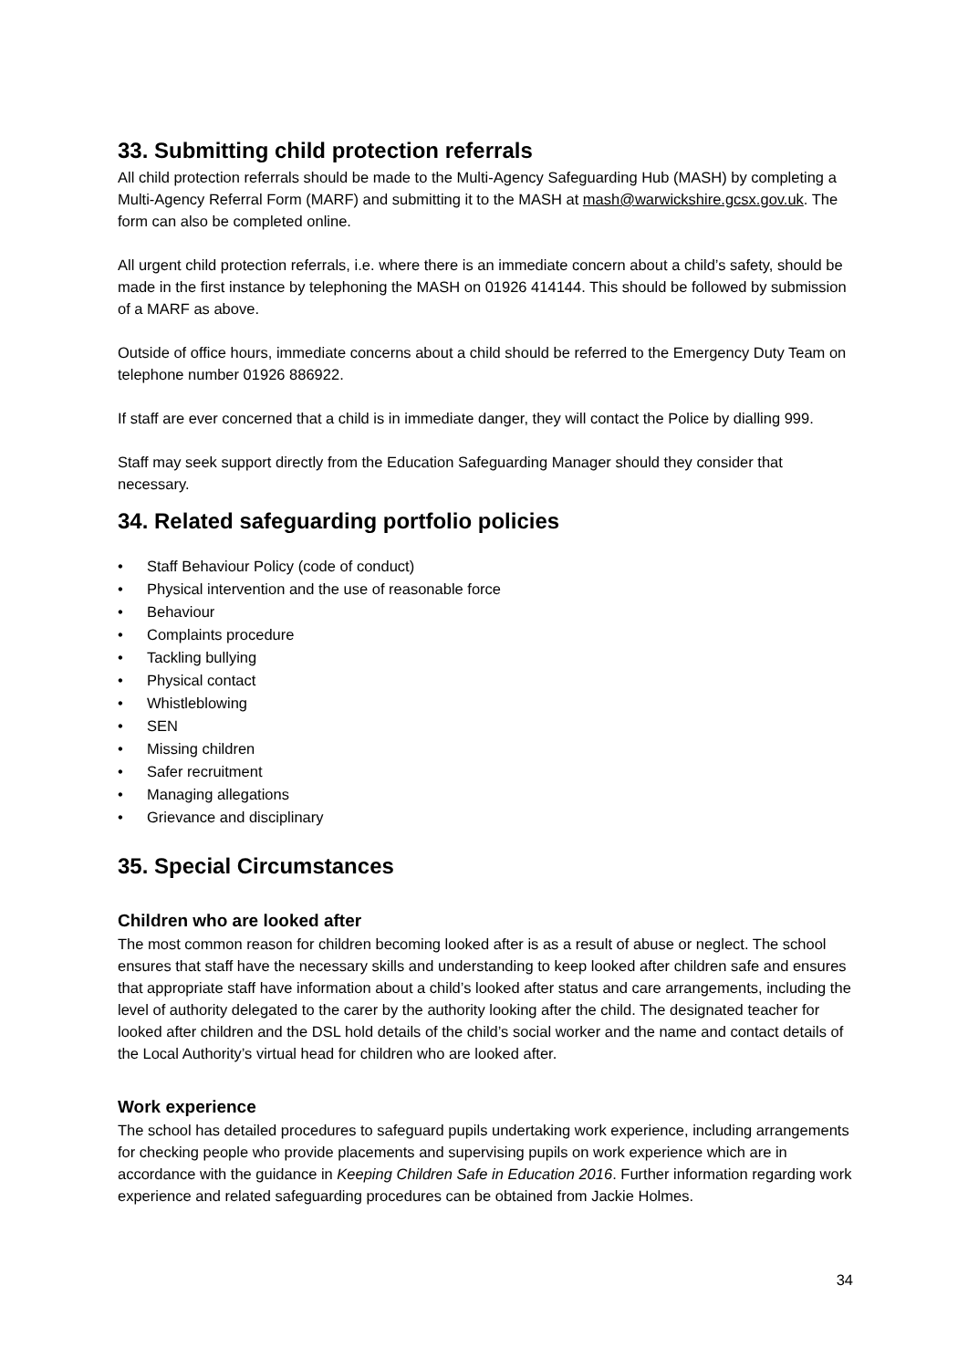33. Submitting child protection referrals
All child protection referrals should be made to the Multi-Agency Safeguarding Hub (MASH) by completing a Multi-Agency Referral Form (MARF) and submitting it to the MASH at mash@warwickshire.gcsx.gov.uk. The form can also be completed online.
All urgent child protection referrals, i.e. where there is an immediate concern about a child’s safety, should be made in the first instance by telephoning the MASH on 01926 414144. This should be followed by submission of a MARF as above.
Outside of office hours, immediate concerns about a child should be referred to the Emergency Duty Team on telephone number 01926 886922.
If staff are ever concerned that a child is in immediate danger, they will contact the Police by dialling 999.
Staff may seek support directly from the Education Safeguarding Manager should they consider that necessary.
34. Related safeguarding portfolio policies
• Staff Behaviour Policy (code of conduct)
• Physical intervention and the use of reasonable force
• Behaviour
• Complaints procedure
• Tackling bullying
• Physical contact
• Whistleblowing
• SEN
• Missing children
• Safer recruitment
• Managing allegations
• Grievance and disciplinary
35. Special Circumstances
Children who are looked after
The most common reason for children becoming looked after is as a result of abuse or neglect. The school ensures that staff have the necessary skills and understanding to keep looked after children safe and ensures that appropriate staff have information about a child’s looked after status and care arrangements, including the level of authority delegated to the carer by the authority looking after the child. The designated teacher for looked after children and the DSL hold details of the child’s social worker and the name and contact details of the Local Authority’s virtual head for children who are looked after.
Work experience
The school has detailed procedures to safeguard pupils undertaking work experience, including arrangements for checking people who provide placements and supervising pupils on work experience which are in accordance with the guidance in Keeping Children Safe in Education 2016. Further information regarding work experience and related safeguarding procedures can be obtained from Jackie Holmes.
34